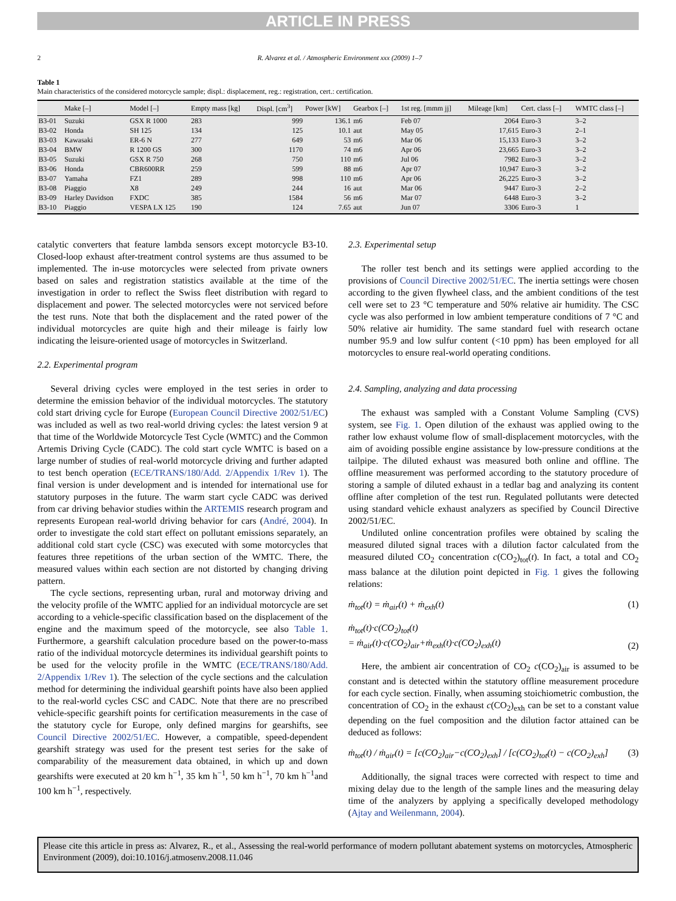ARTICLE IN PRESS
2 R. Alvarez et al. / Atmospheric Environment xxx (2009) 1–7
Table 1
Main characteristics of the considered motorcycle sample; displ.: displacement, reg.: registration, cert.: certification.
| | Make [–] | Model [–] | Empty mass [kg] | Displ. [cm<sup>3</sup>] | Power [kW] | Gearbox [–] | 1st reg. [mmm jj] | Mileage [km] | Cert. class [–] | WMTC class [–] |
| --- | --- | --- | --- | --- | --- | --- | --- | --- | --- | --- |
| B3-01 | Suzuki | GSX R 1000 | 283 | 999 | 136.1 | m6 | Feb 07 | 2064 | Euro-3 | 3–2 |
| B3-02 | Honda | SH 125 | 134 | 125 | 10.1 | aut | May 05 | 17,615 | Euro-3 | 2–1 |
| B3-03 | Kawasaki | ER-6 N | 277 | 649 | 53 | m6 | Mar 06 | 15,133 | Euro-3 | 3–2 |
| B3-04 | BMW | R 1200 GS | 300 | 1170 | 74 | m6 | Apr 06 | 23,665 | Euro-3 | 3–2 |
| B3-05 | Suzuki | GSX R 750 | 268 | 750 | 110 | m6 | Jul 06 | 7982 | Euro-3 | 3–2 |
| B3-06 | Honda | CBR600RR | 259 | 599 | 88 | m6 | Apr 07 | 10,947 | Euro-3 | 3–2 |
| B3-07 | Yamaha | FZ1 | 289 | 998 | 110 | m6 | Apr 06 | 26,225 | Euro-3 | 3–2 |
| B3-08 | Piaggio | X8 | 249 | 244 | 16 | aut | Mar 06 | 9447 | Euro-3 | 2–2 |
| B3-09 | Harley Davidson | FXDC | 385 | 1584 | 56 | m6 | Mar 07 | 6448 | Euro-3 | 3–2 |
| B3-10 | Piaggio | VESPA LX 125 | 190 | 124 | 7.65 | aut | Jun 07 | 3306 | Euro-3 | 1 |
catalytic converters that feature lambda sensors except motorcycle B3-10. Closed-loop exhaust after-treatment control systems are thus assumed to be implemented. The in-use motorcycles were selected from private owners based on sales and registration statistics available at the time of the investigation in order to reflect the Swiss fleet distribution with regard to displacement and power. The selected motorcycles were not serviced before the test runs. Note that both the displacement and the rated power of the individual motorcycles are quite high and their mileage is fairly low indicating the leisure-oriented usage of motorcycles in Switzerland.
2.2. Experimental program
Several driving cycles were employed in the test series in order to determine the emission behavior of the individual motorcycles. The statutory cold start driving cycle for Europe (European Council Directive 2002/51/EC) was included as well as two real-world driving cycles: the latest version 9 at that time of the Worldwide Motorcycle Test Cycle (WMTC) and the Common Artemis Driving Cycle (CADC). The cold start cycle WMTC is based on a large number of studies of real-world motorcycle driving and further adapted to test bench operation (ECE/TRANS/180/Add. 2/Appendix 1/Rev 1). The final version is under development and is intended for international use for statutory purposes in the future. The warm start cycle CADC was derived from car driving behavior studies within the ARTEMIS research program and represents European real-world driving behavior for cars (André, 2004). In order to investigate the cold start effect on pollutant emissions separately, an additional cold start cycle (CSC) was executed with some motorcycles that features three repetitions of the urban section of the WMTC. There, the measured values within each section are not distorted by changing driving pattern.
The cycle sections, representing urban, rural and motorway driving and the velocity profile of the WMTC applied for an individual motorcycle are set according to a vehicle-specific classification based on the displacement of the engine and the maximum speed of the motorcycle, see also Table 1. Furthermore, a gearshift calculation procedure based on the power-to-mass ratio of the individual motorcycle determines its individual gearshift points to be used for the velocity profile in the WMTC (ECE/TRANS/180/Add. 2/Appendix 1/Rev 1). The selection of the cycle sections and the calculation method for determining the individual gearshift points have also been applied to the real-world cycles CSC and CADC. Note that there are no prescribed vehicle-specific gearshift points for certification measurements in the case of the statutory cycle for Europe, only defined margins for gearshifts, see Council Directive 2002/51/EC. However, a compatible, speed-dependent gearshift strategy was used for the present test series for the sake of comparability of the measurement data obtained, in which up and down gearshifts were executed at 20 km h<sup>−1</sup>, 35 km h<sup>−1</sup>, 50 km h<sup>−1</sup>, 70 km h<sup>−1</sup>and 100 km h<sup>−1</sup>, respectively.
2.3. Experimental setup
The roller test bench and its settings were applied according to the provisions of Council Directive 2002/51/EC. The inertia settings were chosen according to the given flywheel class, and the ambient conditions of the test cell were set to 23 °C temperature and 50% relative air humidity. The CSC cycle was also performed in low ambient temperature conditions of 7 °C and 50% relative air humidity. The same standard fuel with research octane number 95.9 and low sulfur content (<10 ppm) has been employed for all motorcycles to ensure real-world operating conditions.
2.4. Sampling, analyzing and data processing
The exhaust was sampled with a Constant Volume Sampling (CVS) system, see Fig. 1. Open dilution of the exhaust was applied owing to the rather low exhaust volume flow of small-displacement motorcycles, with the aim of avoiding possible engine assistance by low-pressure conditions at the tailpipe. The diluted exhaust was measured both online and offline. The offline measurement was performed according to the statutory procedure of storing a sample of diluted exhaust in a tedlar bag and analyzing its content offline after completion of the test run. Regulated pollutants were detected using standard vehicle exhaust analyzers as specified by Council Directive 2002/51/EC.
Undiluted online concentration profiles were obtained by scaling the measured diluted signal traces with a dilution factor calculated from the measured diluted CO<sub>2</sub> concentration c(CO<sub>2</sub>)<sub>tot</sub>(t). In fact, a total and CO<sub>2</sub> mass balance at the dilution point depicted in Fig. 1 gives the following relations:
ṁ<sub>tot</sub>(t) = ṁ<sub>air</sub>(t) + ṁ<sub>exh</sub>(t) (1)
ṁ<sub>tot</sub>(t)·c(CO<sub>2</sub>)<sub>tot</sub>(t)
= ṁ<sub>air</sub>(t)·c(CO<sub>2</sub>)<sub>air</sub>+ṁ<sub>exh</sub>(t)·c(CO<sub>2</sub>)<sub>exh</sub>(t) (2)
Here, the ambient air concentration of CO<sub>2</sub> c(CO<sub>2</sub>)<sub>air</sub> is assumed to be constant and is detected within the statutory offline measurement procedure for each cycle section. Finally, when assuming stoichiometric combustion, the concentration of CO<sub>2</sub> in the exhaust c(CO<sub>2</sub>)<sub>exh</sub> can be set to a constant value depending on the fuel composition and the dilution factor attained can be deduced as follows:
ṁ<sub>tot</sub>(t) / ṁ<sub>air</sub>(t) = [c(CO<sub>2</sub>)<sub>air</sub>−c(CO<sub>2</sub>)<sub>exh</sub>] / [c(CO<sub>2</sub>)<sub>tot</sub>(t) − c(CO<sub>2</sub>)<sub>exh</sub>] (3)
Additionally, the signal traces were corrected with respect to time and mixing delay due to the length of the sample lines and the measuring delay time of the analyzers by applying a specifically developed methodology (Ajtay and Weilenmann, 2004).
Please cite this article in press as: Alvarez, R., et al., Assessing the real-world performance of modern pollutant abatement systems on motorcycles, Atmospheric Environment (2009), doi:10.1016/j.atmosenv.2008.11.046